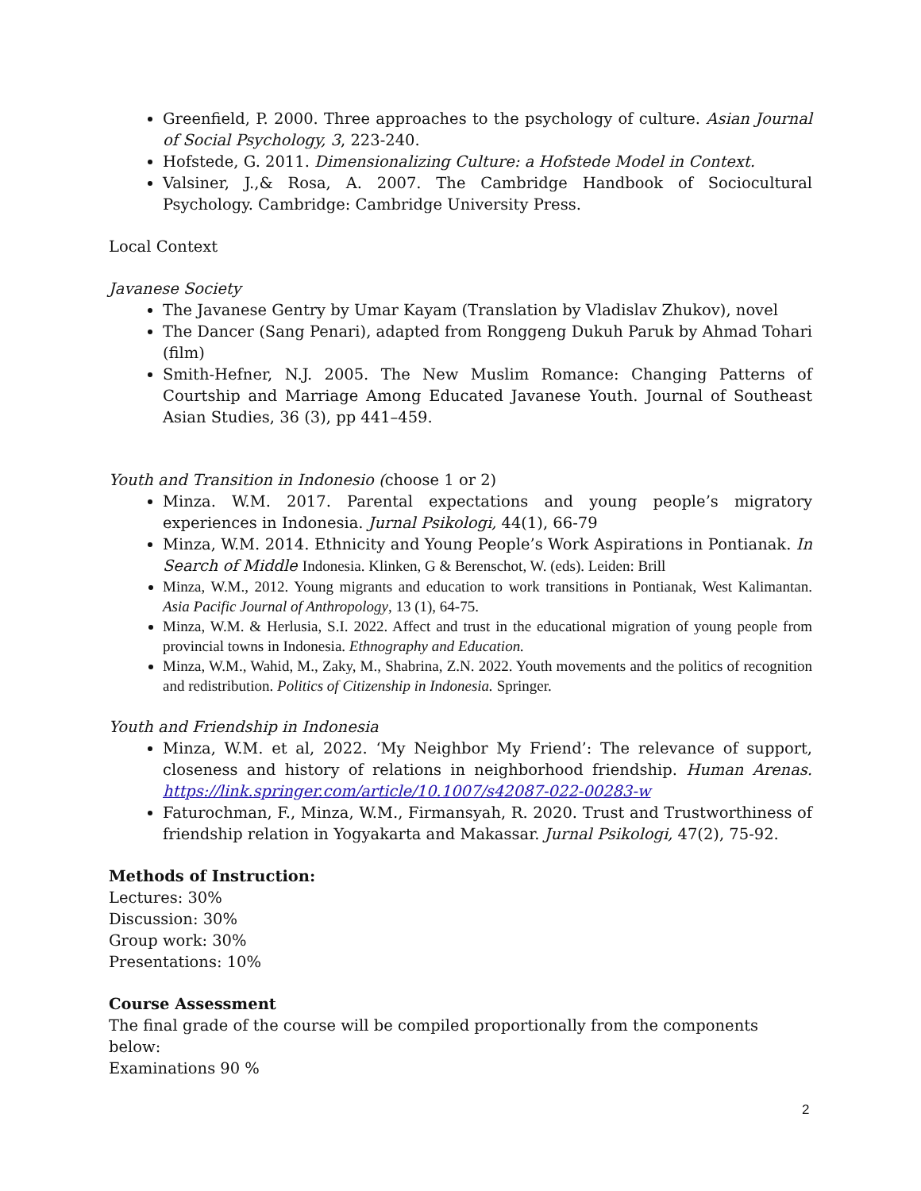Greenfield, P. 2000. Three approaches to the psychology of culture. Asian Journal of Social Psychology, 3, 223-240.
Hofstede, G. 2011. Dimensionalizing Culture: a Hofstede Model in Context.
Valsiner, J.,& Rosa, A. 2007. The Cambridge Handbook of Sociocultural Psychology. Cambridge: Cambridge University Press.
Local Context
Javanese Society
The Javanese Gentry by Umar Kayam (Translation by Vladislav Zhukov), novel
The Dancer (Sang Penari), adapted from Ronggeng Dukuh Paruk by Ahmad Tohari (film)
Smith-Hefner, N.J. 2005. The New Muslim Romance: Changing Patterns of Courtship and Marriage Among Educated Javanese Youth. Journal of Southeast Asian Studies, 36 (3), pp 441–459.
Youth and Transition in Indonesio (choose 1 or 2)
Minza. W.M. 2017. Parental expectations and young people’s migratory experiences in Indonesia. Jurnal Psikologi, 44(1), 66-79
Minza, W.M. 2014. Ethnicity and Young People’s Work Aspirations in Pontianak. In Search of Middle Indonesia. Klinken, G & Berenschot, W. (eds). Leiden: Brill
Minza, W.M., 2012. Young migrants and education to work transitions in Pontianak, West Kalimantan. Asia Pacific Journal of Anthropology, 13 (1), 64-75.
Minza, W.M. & Herlusia, S.I. 2022. Affect and trust in the educational migration of young people from provincial towns in Indonesia. Ethnography and Education.
Minza, W.M., Wahid, M., Zaky, M., Shabrina, Z.N. 2022. Youth movements and the politics of recognition and redistribution. Politics of Citizenship in Indonesia. Springer.
Youth and Friendship in Indonesia
Minza, W.M. et al, 2022. ‘My Neighbor My Friend’: The relevance of support, closeness and history of relations in neighborhood friendship. Human Arenas. https://link.springer.com/article/10.1007/s42087-022-00283-w
Faturochman, F., Minza, W.M., Firmansyah, R. 2020. Trust and Trustworthiness of friendship relation in Yogyakarta and Makassar. Jurnal Psikologi, 47(2), 75-92.
Methods of Instruction:
Lectures: 30%
Discussion: 30%
Group work: 30%
Presentations: 10%
Course Assessment
The final grade of the course will be compiled proportionally from the components below:
Examinations 90 %
2